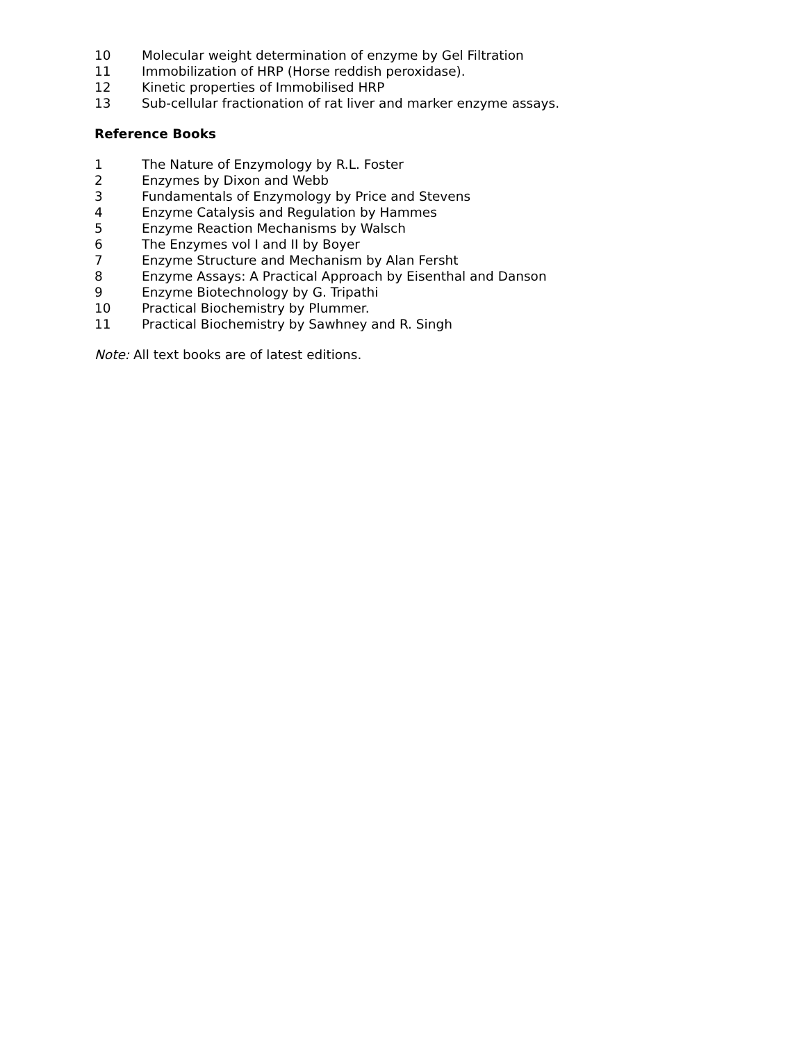10 Molecular weight determination of enzyme by Gel Filtration
11 Immobilization of HRP (Horse reddish peroxidase).
12 Kinetic properties of Immobilised HRP
13 Sub-cellular fractionation of rat liver and marker enzyme assays.
Reference Books
1 The Nature of Enzymology by R.L. Foster
2 Enzymes by Dixon and Webb
3 Fundamentals of Enzymology by Price and Stevens
4 Enzyme Catalysis and Regulation by Hammes
5 Enzyme Reaction Mechanisms by Walsch
6 The Enzymes vol I and II by Boyer
7 Enzyme Structure and Mechanism by Alan Fersht
8 Enzyme Assays: A Practical Approach by Eisenthal and Danson
9 Enzyme Biotechnology by G. Tripathi
10 Practical Biochemistry by Plummer.
11 Practical Biochemistry by Sawhney and R. Singh
Note: All text books are of latest editions.